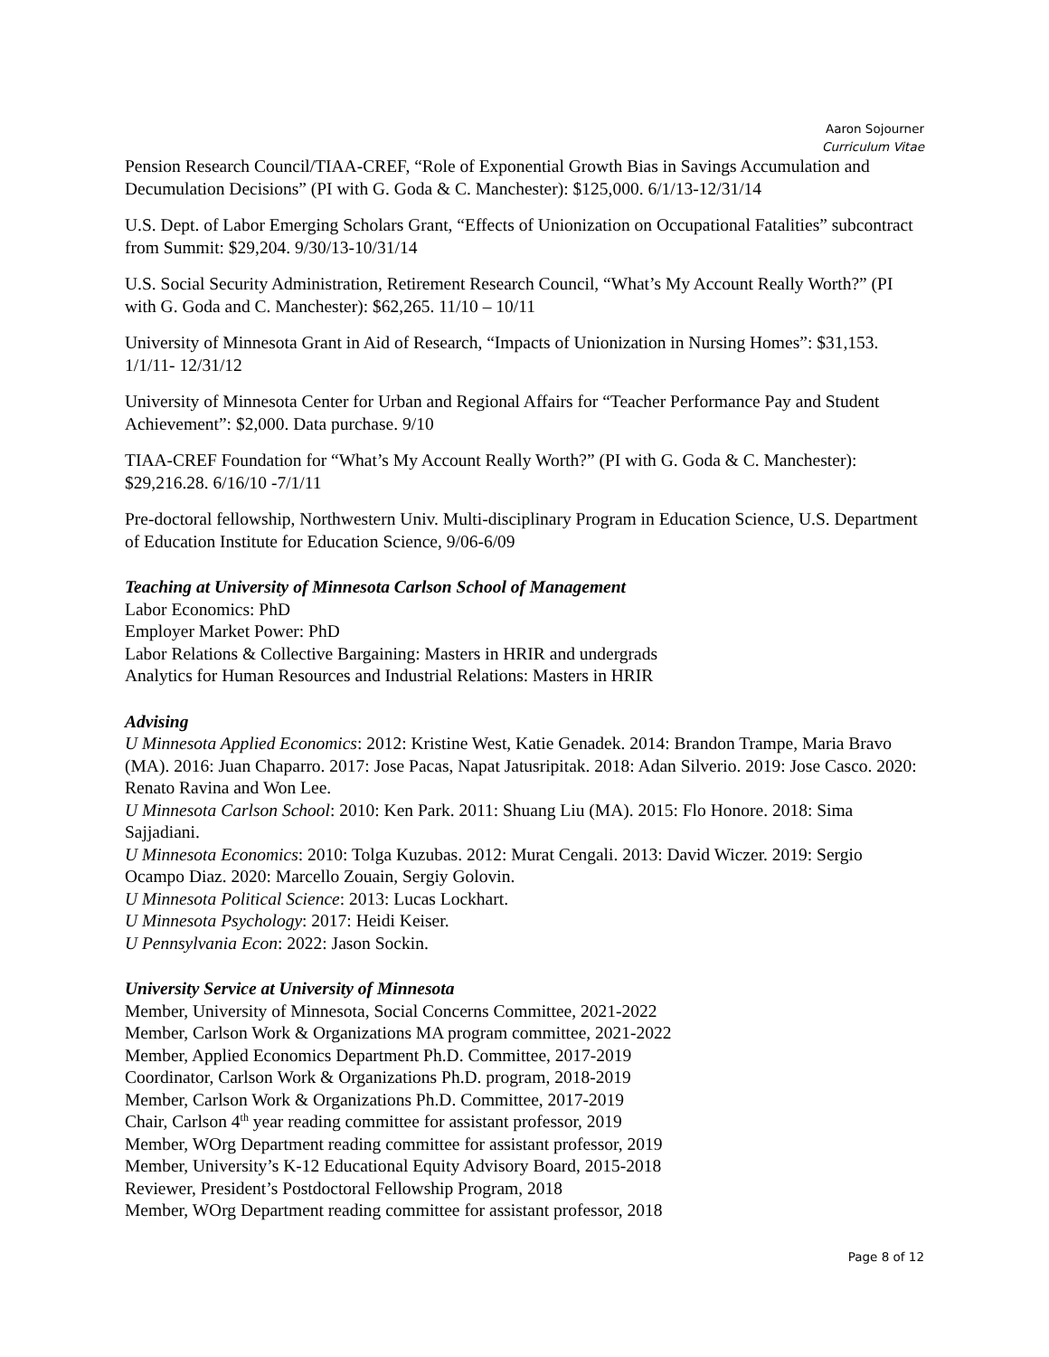Aaron Sojourner
Curriculum Vitae
Pension Research Council/TIAA-CREF, “Role of Exponential Growth Bias in Savings Accumulation and Decumulation Decisions” (PI with G. Goda & C. Manchester): $125,000. 6/1/13-12/31/14
U.S. Dept. of Labor Emerging Scholars Grant, “Effects of Unionization on Occupational Fatalities” subcontract from Summit: $29,204. 9/30/13-10/31/14
U.S. Social Security Administration, Retirement Research Council, “What’s My Account Really Worth?” (PI with G. Goda and C. Manchester): $62,265. 11/10 – 10/11
University of Minnesota Grant in Aid of Research, “Impacts of Unionization in Nursing Homes”: $31,153. 1/1/11- 12/31/12
University of Minnesota Center for Urban and Regional Affairs for “Teacher Performance Pay and Student Achievement”: $2,000. Data purchase. 9/10
TIAA-CREF Foundation for “What’s My Account Really Worth?” (PI with G. Goda & C. Manchester): $29,216.28. 6/16/10 -7/1/11
Pre-doctoral fellowship, Northwestern Univ. Multi-disciplinary Program in Education Science, U.S. Department of Education Institute for Education Science, 9/06-6/09
Teaching at University of Minnesota Carlson School of Management
Labor Economics: PhD
Employer Market Power: PhD
Labor Relations & Collective Bargaining: Masters in HRIR and undergrads
Analytics for Human Resources and Industrial Relations: Masters in HRIR
Advising
U Minnesota Applied Economics: 2012: Kristine West, Katie Genadek. 2014: Brandon Trampe, Maria Bravo (MA). 2016: Juan Chaparro. 2017: Jose Pacas, Napat Jatusripitak. 2018: Adan Silverio. 2019: Jose Casco. 2020: Renato Ravina and Won Lee.
U Minnesota Carlson School: 2010: Ken Park. 2011: Shuang Liu (MA). 2015: Flo Honore. 2018: Sima Sajjadiani.
U Minnesota Economics: 2010: Tolga Kuzubas. 2012: Murat Cengali. 2013: David Wiczer. 2019: Sergio Ocampo Diaz. 2020: Marcello Zouain, Sergiy Golovin.
U Minnesota Political Science: 2013: Lucas Lockhart.
U Minnesota Psychology: 2017: Heidi Keiser.
U Pennsylvania Econ: 2022: Jason Sockin.
University Service at University of Minnesota
Member, University of Minnesota, Social Concerns Committee, 2021-2022
Member, Carlson Work & Organizations MA program committee, 2021-2022
Member, Applied Economics Department Ph.D. Committee, 2017-2019
Coordinator, Carlson Work & Organizations Ph.D. program, 2018-2019
Member, Carlson Work & Organizations Ph.D. Committee, 2017-2019
Chair, Carlson 4<sup>th</sup> year reading committee for assistant professor, 2019
Member, WOrg Department reading committee for assistant professor, 2019
Member, University’s K-12 Educational Equity Advisory Board, 2015-2018
Reviewer, President’s Postdoctoral Fellowship Program, 2018
Member, WOrg Department reading committee for assistant professor, 2018
Page 8 of 12